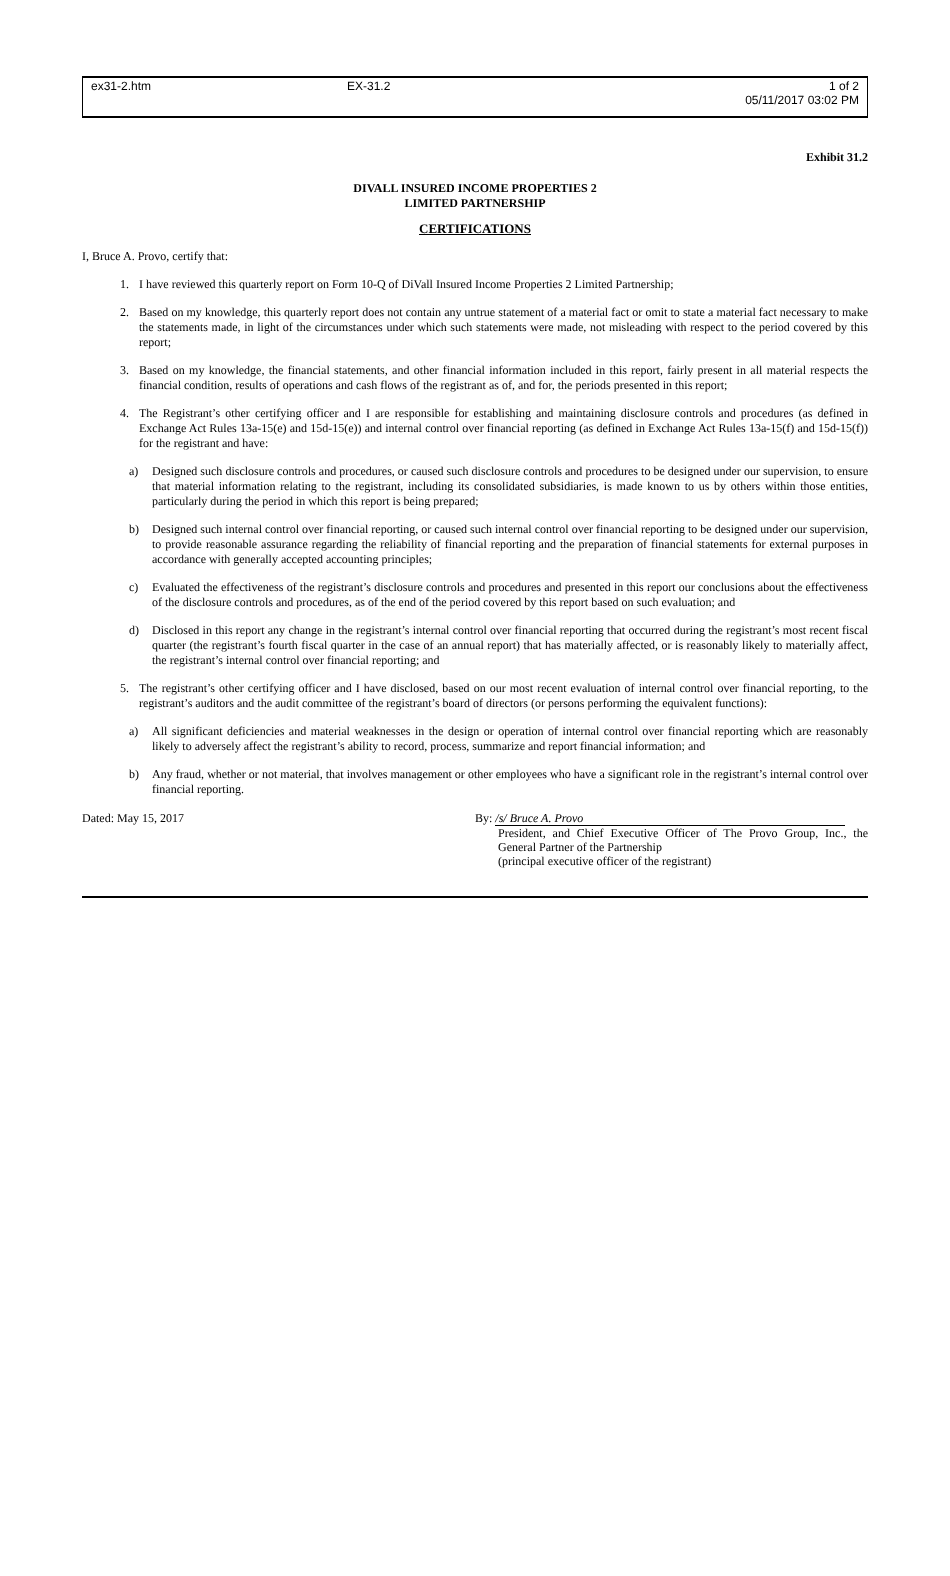ex31-2.htm
EX-31.2
1 of 2
05/11/2017 03:02 PM
Exhibit 31.2
DIVALL INSURED INCOME PROPERTIES 2
LIMITED PARTNERSHIP
CERTIFICATIONS
I, Bruce A. Provo, certify that:
1. I have reviewed this quarterly report on Form 10-Q of DiVall Insured Income Properties 2 Limited Partnership;
2. Based on my knowledge, this quarterly report does not contain any untrue statement of a material fact or omit to state a material fact necessary to make the statements made, in light of the circumstances under which such statements were made, not misleading with respect to the period covered by this report;
3. Based on my knowledge, the financial statements, and other financial information included in this report, fairly present in all material respects the financial condition, results of operations and cash flows of the registrant as of, and for, the periods presented in this report;
4. The Registrant’s other certifying officer and I are responsible for establishing and maintaining disclosure controls and procedures (as defined in Exchange Act Rules 13a-15(e) and 15d-15(e)) and internal control over financial reporting (as defined in Exchange Act Rules 13a-15(f) and 15d-15(f)) for the registrant and have:
a) Designed such disclosure controls and procedures, or caused such disclosure controls and procedures to be designed under our supervision, to ensure that material information relating to the registrant, including its consolidated subsidiaries, is made known to us by others within those entities, particularly during the period in which this report is being prepared;
b) Designed such internal control over financial reporting, or caused such internal control over financial reporting to be designed under our supervision, to provide reasonable assurance regarding the reliability of financial reporting and the preparation of financial statements for external purposes in accordance with generally accepted accounting principles;
c) Evaluated the effectiveness of the registrant’s disclosure controls and procedures and presented in this report our conclusions about the effectiveness of the disclosure controls and procedures, as of the end of the period covered by this report based on such evaluation; and
d) Disclosed in this report any change in the registrant’s internal control over financial reporting that occurred during the registrant’s most recent fiscal quarter (the registrant’s fourth fiscal quarter in the case of an annual report) that has materially affected, or is reasonably likely to materially affect, the registrant’s internal control over financial reporting; and
5. The registrant’s other certifying officer and I have disclosed, based on our most recent evaluation of internal control over financial reporting, to the registrant’s auditors and the audit committee of the registrant’s board of directors (or persons performing the equivalent functions):
a) All significant deficiencies and material weaknesses in the design or operation of internal control over financial reporting which are reasonably likely to adversely affect the registrant’s ability to record, process, summarize and report financial information; and
b) Any fraud, whether or not material, that involves management or other employees who have a significant role in the registrant’s internal control over financial reporting.
Dated: May 15, 2017 By: /s/ Bruce A. Provo
President, and Chief Executive Officer of The Provo Group, Inc., the General Partner of the Partnership
(principal executive officer of the registrant)